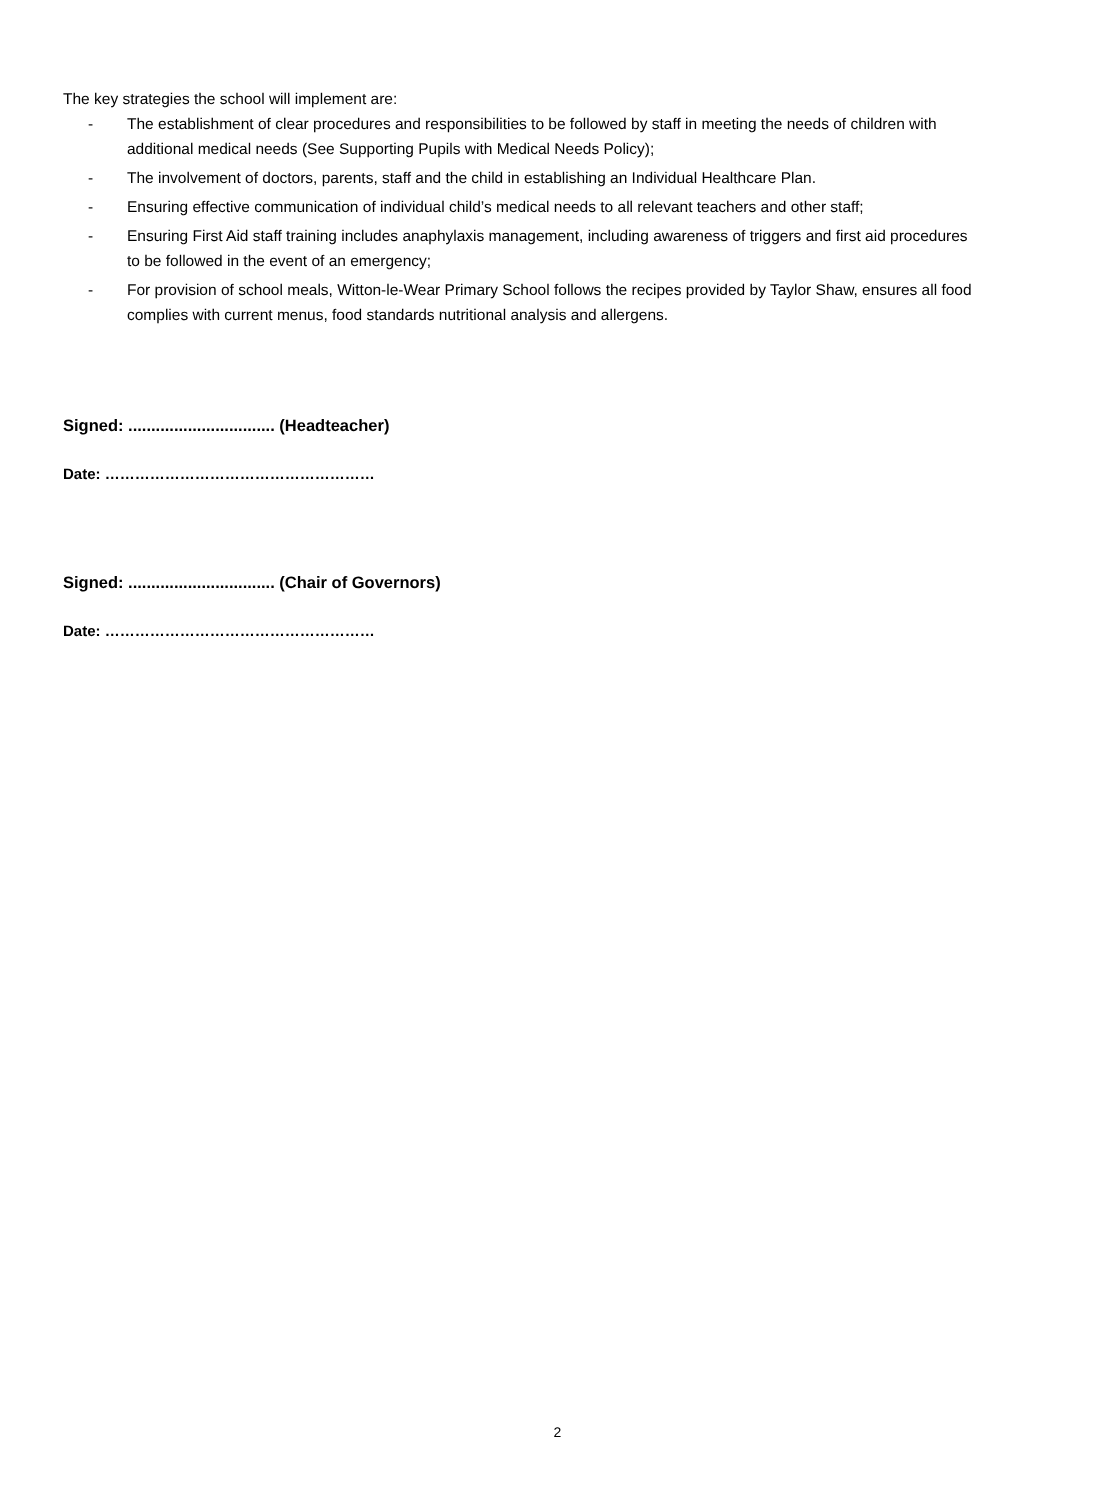The key strategies the school will implement are:
- The establishment of clear procedures and responsibilities to be followed by staff in meeting the needs of children with additional medical needs (See Supporting Pupils with Medical Needs Policy);
- The involvement of doctors, parents, staff and the child in establishing an Individual Healthcare Plan.
- Ensuring effective communication of individual child’s medical needs to all relevant teachers and other staff;
- Ensuring First Aid staff training includes anaphylaxis management, including awareness of triggers and first aid procedures to be followed in the event of an emergency;
- For provision of school meals, Witton-le-Wear Primary School follows the recipes provided by Taylor Shaw, ensures all food complies with current menus, food standards nutritional analysis and allergens.
Signed: ................................ (Headteacher)
Date: ………………………………………………
Signed: ................................ (Chair of Governors)
Date: ………………………………………………
2